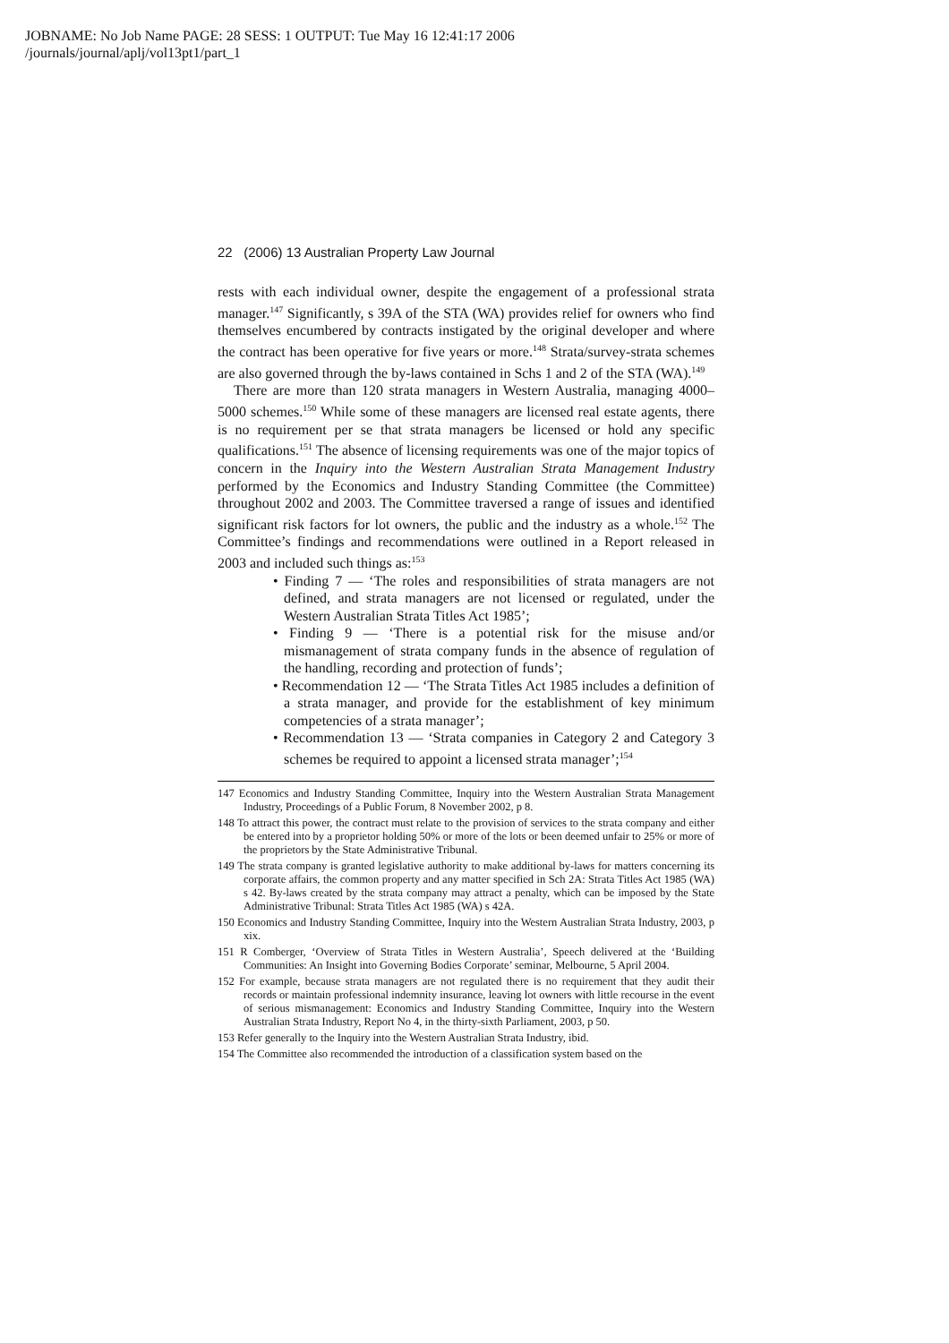JOBNAME: No Job Name PAGE: 28 SESS: 1 OUTPUT: Tue May 16 12:41:17 2006
/journals/journal/aplj/vol13pt1/part_1
22 (2006) 13 Australian Property Law Journal
rests with each individual owner, despite the engagement of a professional strata manager.<sup>147</sup> Significantly, s 39A of the STA (WA) provides relief for owners who find themselves encumbered by contracts instigated by the original developer and where the contract has been operative for five years or more.<sup>148</sup> Strata/survey-strata schemes are also governed through the by-laws contained in Schs 1 and 2 of the STA (WA).<sup>149</sup>
There are more than 120 strata managers in Western Australia, managing 4000–5000 schemes.<sup>150</sup> While some of these managers are licensed real estate agents, there is no requirement per se that strata managers be licensed or hold any specific qualifications.<sup>151</sup> The absence of licensing requirements was one of the major topics of concern in the Inquiry into the Western Australian Strata Management Industry performed by the Economics and Industry Standing Committee (the Committee) throughout 2002 and 2003. The Committee traversed a range of issues and identified significant risk factors for lot owners, the public and the industry as a whole.<sup>152</sup> The Committee’s findings and recommendations were outlined in a Report released in 2003 and included such things as:<sup>153</sup>
• Finding 7 — ‘The roles and responsibilities of strata managers are not defined, and strata managers are not licensed or regulated, under the Western Australian Strata Titles Act 1985’;
• Finding 9 — ‘There is a potential risk for the misuse and/or mismanagement of strata company funds in the absence of regulation of the handling, recording and protection of funds’;
• Recommendation 12 — ‘The Strata Titles Act 1985 includes a definition of a strata manager, and provide for the establishment of key minimum competencies of a strata manager’;
• Recommendation 13 — ‘Strata companies in Category 2 and Category 3 schemes be required to appoint a licensed strata manager’;<sup>154</sup>
147 Economics and Industry Standing Committee, Inquiry into the Western Australian Strata Management Industry, Proceedings of a Public Forum, 8 November 2002, p 8.
148 To attract this power, the contract must relate to the provision of services to the strata company and either be entered into by a proprietor holding 50% or more of the lots or been deemed unfair to 25% or more of the proprietors by the State Administrative Tribunal.
149 The strata company is granted legislative authority to make additional by-laws for matters concerning its corporate affairs, the common property and any matter specified in Sch 2A: Strata Titles Act 1985 (WA) s 42. By-laws created by the strata company may attract a penalty, which can be imposed by the State Administrative Tribunal: Strata Titles Act 1985 (WA) s 42A.
150 Economics and Industry Standing Committee, Inquiry into the Western Australian Strata Industry, 2003, p xix.
151 R Comberger, ‘Overview of Strata Titles in Western Australia’, Speech delivered at the ‘Building Communities: An Insight into Governing Bodies Corporate’ seminar, Melbourne, 5 April 2004.
152 For example, because strata managers are not regulated there is no requirement that they audit their records or maintain professional indemnity insurance, leaving lot owners with little recourse in the event of serious mismanagement: Economics and Industry Standing Committee, Inquiry into the Western Australian Strata Industry, Report No 4, in the thirty-sixth Parliament, 2003, p 50.
153 Refer generally to the Inquiry into the Western Australian Strata Industry, ibid.
154 The Committee also recommended the introduction of a classification system based on the